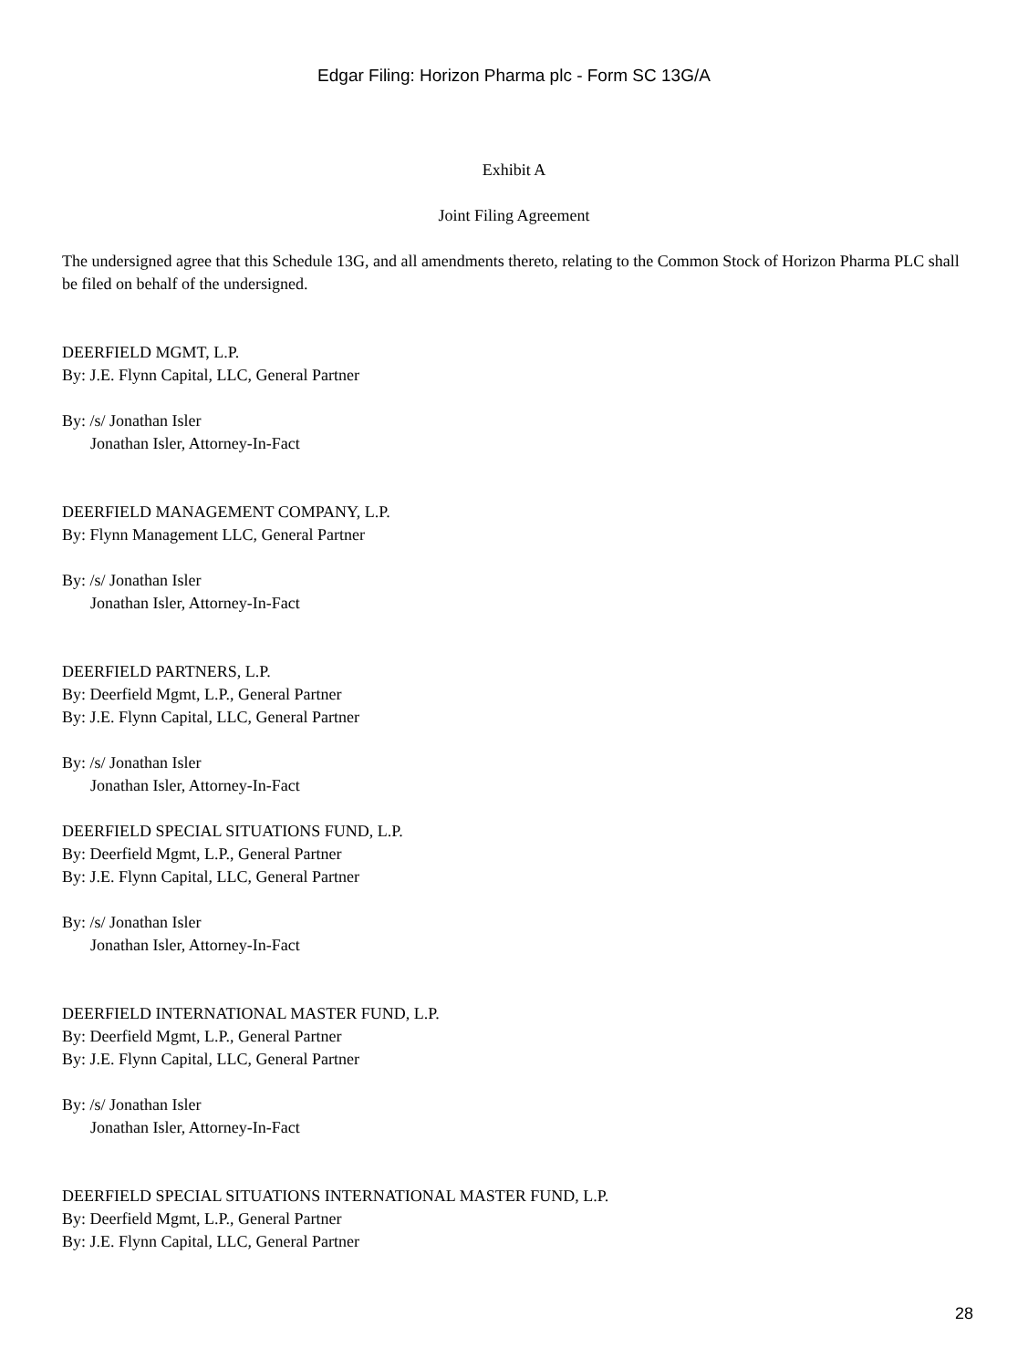Edgar Filing: Horizon Pharma plc - Form SC 13G/A
Exhibit A
Joint Filing Agreement
The undersigned agree that this Schedule 13G, and all amendments thereto, relating to the Common Stock of Horizon Pharma PLC shall be filed on behalf of the undersigned.
DEERFIELD MGMT, L.P.
By: J.E. Flynn Capital, LLC, General Partner
By: /s/ Jonathan Isler
Jonathan Isler, Attorney-In-Fact
DEERFIELD MANAGEMENT COMPANY, L.P.
By: Flynn Management LLC, General Partner
By: /s/ Jonathan Isler
Jonathan Isler, Attorney-In-Fact
DEERFIELD PARTNERS, L.P.
By: Deerfield Mgmt, L.P., General Partner
By: J.E. Flynn Capital, LLC, General Partner
By: /s/ Jonathan Isler
Jonathan Isler, Attorney-In-Fact
DEERFIELD SPECIAL SITUATIONS FUND, L.P.
By: Deerfield Mgmt, L.P., General Partner
By: J.E. Flynn Capital, LLC, General Partner
By: /s/ Jonathan Isler
Jonathan Isler, Attorney-In-Fact
DEERFIELD INTERNATIONAL MASTER FUND, L.P.
By: Deerfield Mgmt, L.P., General Partner
By: J.E. Flynn Capital, LLC, General Partner
By: /s/ Jonathan Isler
Jonathan Isler, Attorney-In-Fact
DEERFIELD SPECIAL SITUATIONS INTERNATIONAL MASTER FUND, L.P.
By: Deerfield Mgmt, L.P., General Partner
By: J.E. Flynn Capital, LLC, General Partner
28